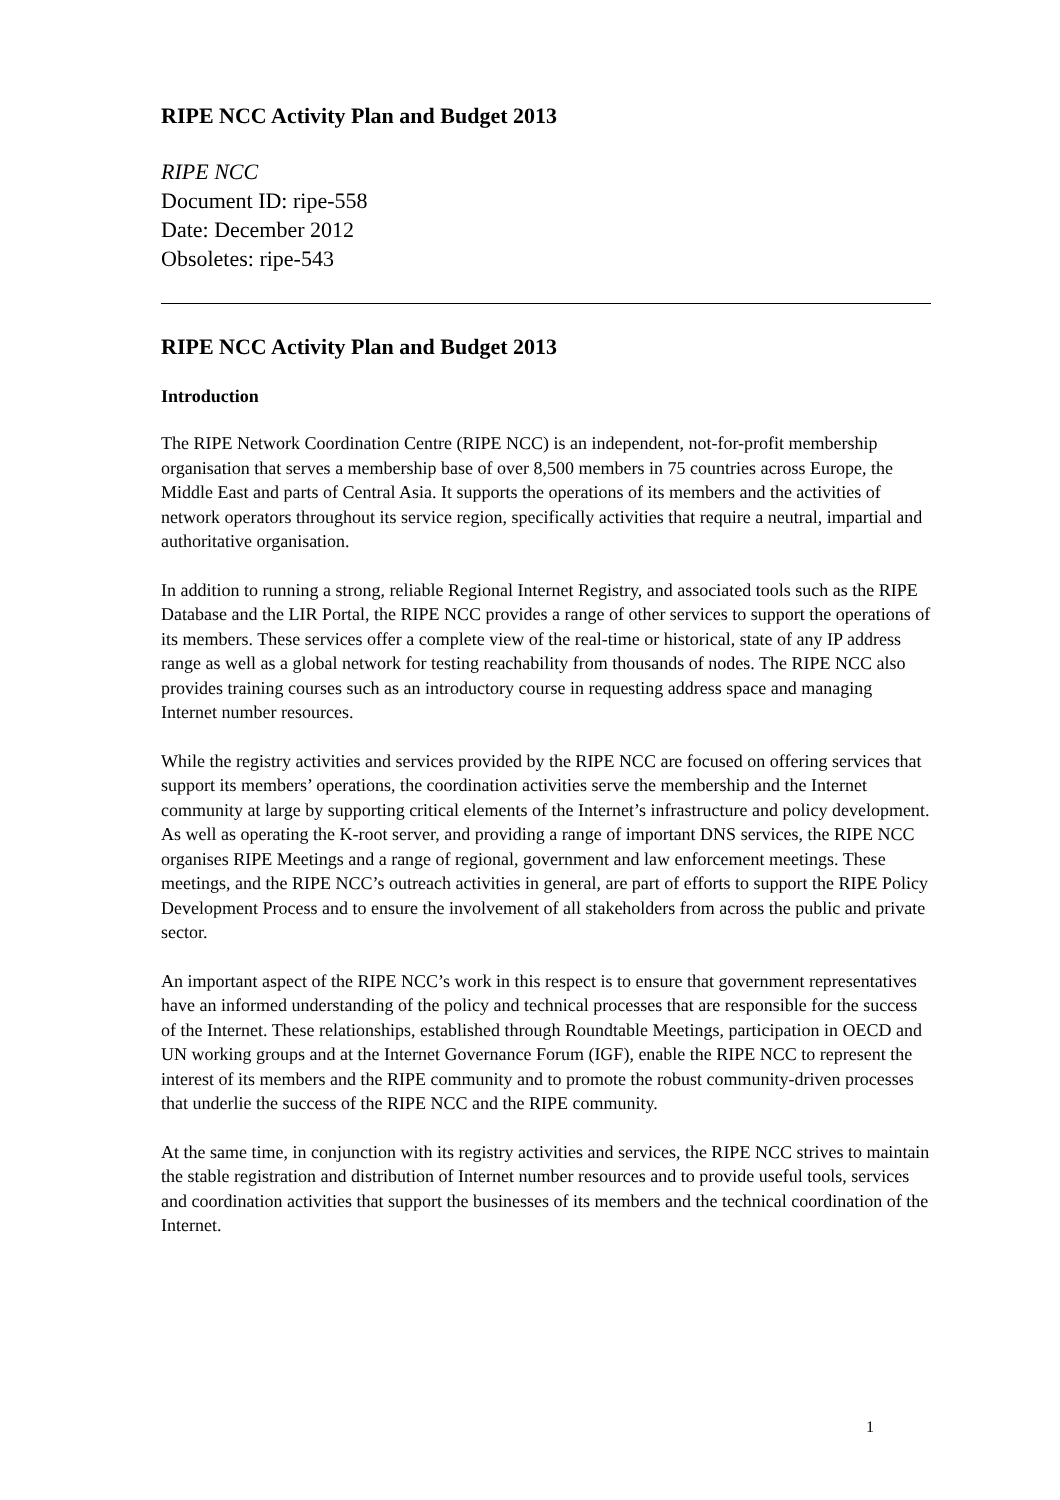RIPE NCC Activity Plan and Budget 2013
RIPE NCC
Document ID: ripe-558
Date: December 2012
Obsoletes: ripe-543
RIPE NCC Activity Plan and Budget 2013
Introduction
The RIPE Network Coordination Centre (RIPE NCC) is an independent, not-for-profit membership organisation that serves a membership base of over 8,500 members in 75 countries across Europe, the Middle East and parts of Central Asia. It supports the operations of its members and the activities of network operators throughout its service region, specifically activities that require a neutral, impartial and authoritative organisation.
In addition to running a strong, reliable Regional Internet Registry, and associated tools such as the RIPE Database and the LIR Portal, the RIPE NCC provides a range of other services to support the operations of its members. These services offer a complete view of the real-time or historical, state of any IP address range as well as a global network for testing reachability from thousands of nodes. The RIPE NCC also provides training courses such as an introductory course in requesting address space and managing Internet number resources.
While the registry activities and services provided by the RIPE NCC are focused on offering services that support its members’ operations, the coordination activities serve the membership and the Internet community at large by supporting critical elements of the Internet’s infrastructure and policy development. As well as operating the K-root server, and providing a range of important DNS services, the RIPE NCC organises RIPE Meetings and a range of regional, government and law enforcement meetings. These meetings, and the RIPE NCC’s outreach activities in general, are part of efforts to support the RIPE Policy Development Process and to ensure the involvement of all stakeholders from across the public and private sector.
An important aspect of the RIPE NCC’s work in this respect is to ensure that government representatives have an informed understanding of the policy and technical processes that are responsible for the success of the Internet. These relationships, established through Roundtable Meetings, participation in OECD and UN working groups and at the Internet Governance Forum (IGF), enable the RIPE NCC to represent the interest of its members and the RIPE community and to promote the robust community-driven processes that underlie the success of the RIPE NCC and the RIPE community.
At the same time, in conjunction with its registry activities and services, the RIPE NCC strives to maintain the stable registration and distribution of Internet number resources and to provide useful tools, services and coordination activities that support the businesses of its members and the technical coordination of the Internet.
1